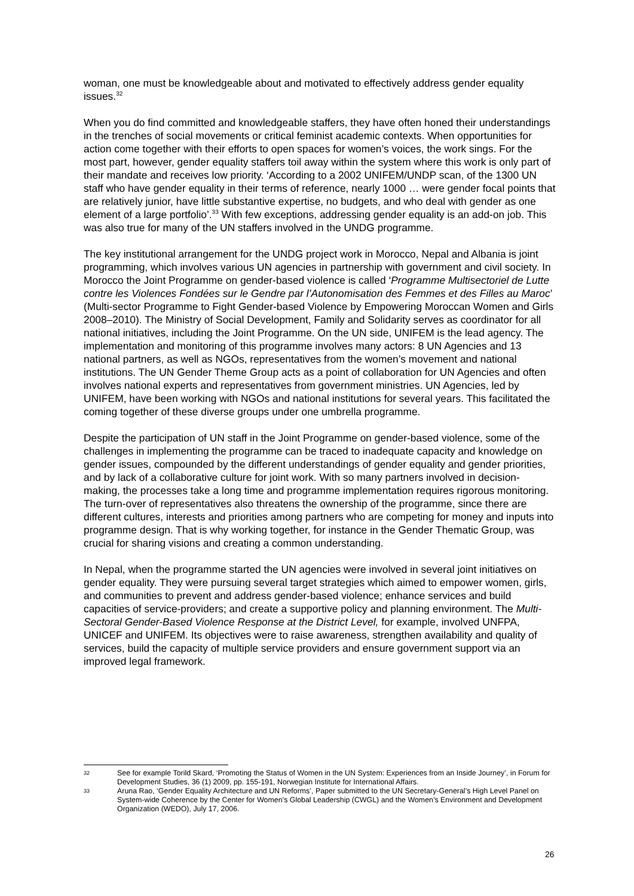woman, one must be knowledgeable about and motivated to effectively address gender equality issues.<sup>32</sup>
When you do find committed and knowledgeable staffers, they have often honed their understandings in the trenches of social movements or critical feminist academic contexts. When opportunities for action come together with their efforts to open spaces for women’s voices, the work sings. For the most part, however, gender equality staffers toil away within the system where this work is only part of their mandate and receives low priority. ‘According to a 2002 UNIFEM/UNDP scan, of the 1300 UN staff who have gender equality in their terms of reference, nearly 1000 … were gender focal points that are relatively junior, have little substantive expertise, no budgets, and who deal with gender as one element of a large portfolio’.<sup>33</sup> With few exceptions, addressing gender equality is an add-on job. This was also true for many of the UN staffers involved in the UNDG programme.
The key institutional arrangement for the UNDG project work in Morocco, Nepal and Albania is joint programming, which involves various UN agencies in partnership with government and civil society. In Morocco the Joint Programme on gender-based violence is called ‘Programme Multisectoriel de Lutte contre les Violences Fondées sur le Gendre par l’Autonomisation des Femmes et des Filles au Maroc’ (Multi-sector Programme to Fight Gender-based Violence by Empowering Moroccan Women and Girls 2008–2010). The Ministry of Social Development, Family and Solidarity serves as coordinator for all national initiatives, including the Joint Programme. On the UN side, UNIFEM is the lead agency. The implementation and monitoring of this programme involves many actors: 8 UN Agencies and 13 national partners, as well as NGOs, representatives from the women’s movement and national institutions. The UN Gender Theme Group acts as a point of collaboration for UN Agencies and often involves national experts and representatives from government ministries. UN Agencies, led by UNIFEM, have been working with NGOs and national institutions for several years. This facilitated the coming together of these diverse groups under one umbrella programme.
Despite the participation of UN staff in the Joint Programme on gender-based violence, some of the challenges in implementing the programme can be traced to inadequate capacity and knowledge on gender issues, compounded by the different understandings of gender equality and gender priorities, and by lack of a collaborative culture for joint work. With so many partners involved in decision-making, the processes take a long time and programme implementation requires rigorous monitoring. The turn-over of representatives also threatens the ownership of the programme, since there are different cultures, interests and priorities among partners who are competing for money and inputs into programme design. That is why working together, for instance in the Gender Thematic Group, was crucial for sharing visions and creating a common understanding.
In Nepal, when the programme started the UN agencies were involved in several joint initiatives on gender equality. They were pursuing several target strategies which aimed to empower women, girls, and communities to prevent and address gender-based violence; enhance services and build capacities of service-providers; and create a supportive policy and planning environment. The Multi-Sectoral Gender-Based Violence Response at the District Level, for example, involved UNFPA, UNICEF and UNIFEM. Its objectives were to raise awareness, strengthen availability and quality of services, build the capacity of multiple service providers and ensure government support via an improved legal framework.
32 See for example Torild Skard, ‘Promoting the Status of Women in the UN System: Experiences from an Inside Journey’, in Forum for Development Studies, 36 (1) 2009, pp. 155-191, Norwegian Institute for International Affairs.
33 Aruna Rao, ‘Gender Equality Architecture and UN Reforms’, Paper submitted to the UN Secretary-General’s High Level Panel on System-wide Coherence by the Center for Women’s Global Leadership (CWGL) and the Women’s Environment and Development Organization (WEDO), July 17, 2006.
26